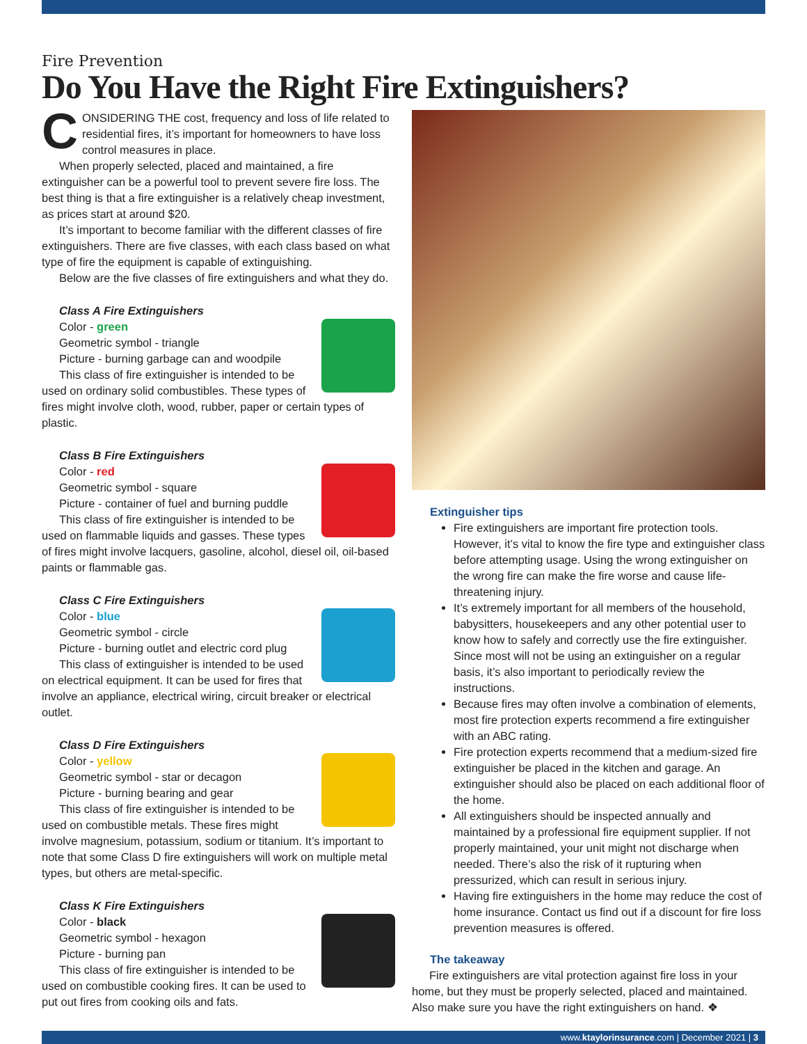Fire Prevention
Do You Have the Right Fire Extinguishers?
CONSIDERING THE cost, frequency and loss of life related to residential fires, it’s important for homeowners to have loss control measures in place.
When properly selected, placed and maintained, a fire extinguisher can be a powerful tool to prevent severe fire loss. The best thing is that a fire extinguisher is a relatively cheap investment, as prices start at around $20.
It’s important to become familiar with the different classes of fire extinguishers. There are five classes, with each class based on what type of fire the equipment is capable of extinguishing.
Below are the five classes of fire extinguishers and what they do.
Class A Fire Extinguishers
Color - green
Geometric symbol - triangle
Picture - burning garbage can and woodpile
This class of fire extinguisher is intended to be used on ordinary solid combustibles. These types of fires might involve cloth, wood, rubber, paper or certain types of plastic.
Class B Fire Extinguishers
Color - red
Geometric symbol - square
Picture - container of fuel and burning puddle
This class of fire extinguisher is intended to be used on flammable liquids and gasses. These types of fires might involve lacquers, gasoline, alcohol, diesel oil, oil-based paints or flammable gas.
Class C Fire Extinguishers
Color - blue
Geometric symbol - circle
Picture - burning outlet and electric cord plug
This class of extinguisher is intended to be used on electrical equipment. It can be used for fires that involve an appliance, electrical wiring, circuit breaker or electrical outlet.
Class D Fire Extinguishers
Color - yellow
Geometric symbol - star or decagon
Picture - burning bearing and gear
This class of fire extinguisher is intended to be used on combustible metals. These fires might involve magnesium, potassium, sodium or titanium. It’s important to note that some Class D fire extinguishers will work on multiple metal types, but others are metal-specific.
Class K Fire Extinguishers
Color - black
Geometric symbol - hexagon
Picture - burning pan
This class of fire extinguisher is intended to be used on combustible cooking fires. It can be used to put out fires from cooking oils and fats.
Extinguisher tips
Fire extinguishers are important fire protection tools. However, it’s vital to know the fire type and extinguisher class before attempting usage. Using the wrong extinguisher on the wrong fire can make the fire worse and cause life-threatening injury.
It’s extremely important for all members of the household, babysitters, housekeepers and any other potential user to know how to safely and correctly use the fire extinguisher. Since most will not be using an extinguisher on a regular basis, it’s also important to periodically review the instructions.
Because fires may often involve a combination of elements, most fire protection experts recommend a fire extinguisher with an ABC rating.
Fire protection experts recommend that a medium-sized fire extinguisher be placed in the kitchen and garage. An extinguisher should also be placed on each additional floor of the home.
All extinguishers should be inspected annually and maintained by a professional fire equipment supplier. If not properly maintained, your unit might not discharge when needed. There’s also the risk of it rupturing when pressurized, which can result in serious injury.
Having fire extinguishers in the home may reduce the cost of home insurance. Contact us find out if a discount for fire loss prevention measures is offered.
The takeaway
Fire extinguishers are vital protection against fire loss in your home, but they must be properly selected, placed and maintained. Also make sure you have the right extinguishers on hand. ❖
www.ktaylorinsurance.com | December 2021 | 3